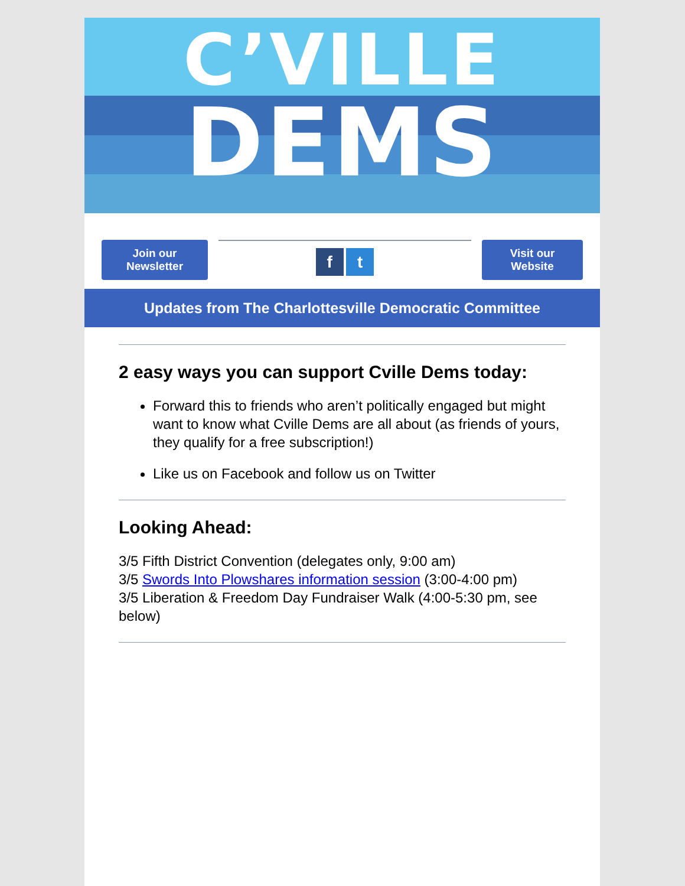C’VILLE
DEMS
Join our
Newsletter
f t
Visit our
Website
Updates from The Charlottesville Democratic Committee
2 easy ways you can support Cville Dems today:
Forward this to friends who aren’t politically engaged but might want to know what Cville Dems are all about (as friends of yours, they qualify for a free subscription!)
Like us on Facebook and follow us on Twitter
Looking Ahead:
3/5 Fifth District Convention (delegates only, 9:00 am)
3/5 Swords Into Plowshares information session (3:00-4:00 pm)
3/5 Liberation & Freedom Day Fundraiser Walk (4:00-5:30 pm, see below)